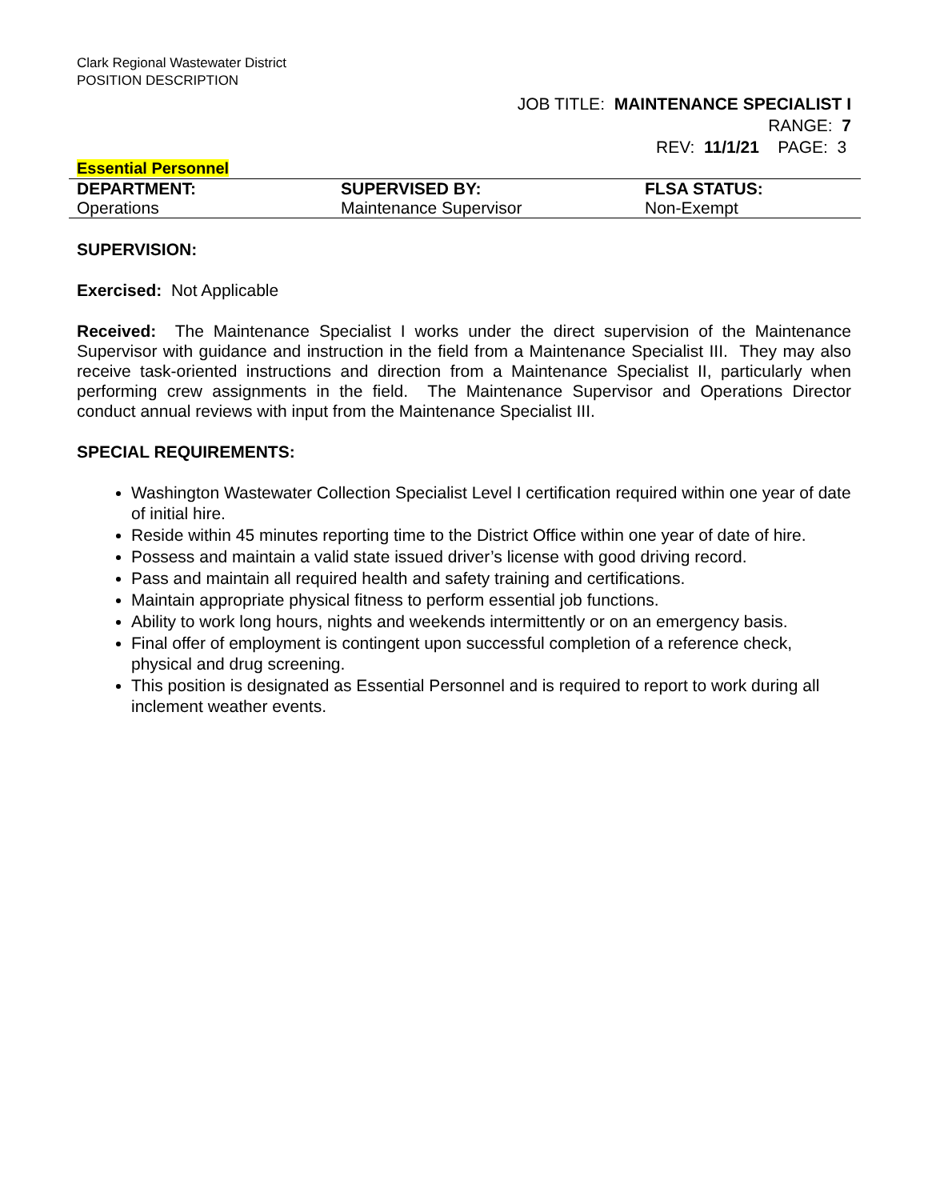Clark Regional Wastewater District
POSITION DESCRIPTION
JOB TITLE: MAINTENANCE SPECIALIST I
RANGE: 7
REV: 11/1/21 PAGE: 3
Essential Personnel
| DEPARTMENT: | SUPERVISED BY: | FLSA STATUS: |
| --- | --- | --- |
| Operations | Maintenance Supervisor | Non-Exempt |
SUPERVISION:
Exercised: Not Applicable
Received: The Maintenance Specialist I works under the direct supervision of the Maintenance Supervisor with guidance and instruction in the field from a Maintenance Specialist III. They may also receive task-oriented instructions and direction from a Maintenance Specialist II, particularly when performing crew assignments in the field. The Maintenance Supervisor and Operations Director conduct annual reviews with input from the Maintenance Specialist III.
SPECIAL REQUIREMENTS:
Washington Wastewater Collection Specialist Level I certification required within one year of date of initial hire.
Reside within 45 minutes reporting time to the District Office within one year of date of hire.
Possess and maintain a valid state issued driver’s license with good driving record.
Pass and maintain all required health and safety training and certifications.
Maintain appropriate physical fitness to perform essential job functions.
Ability to work long hours, nights and weekends intermittently or on an emergency basis.
Final offer of employment is contingent upon successful completion of a reference check, physical and drug screening.
This position is designated as Essential Personnel and is required to report to work during all inclement weather events.